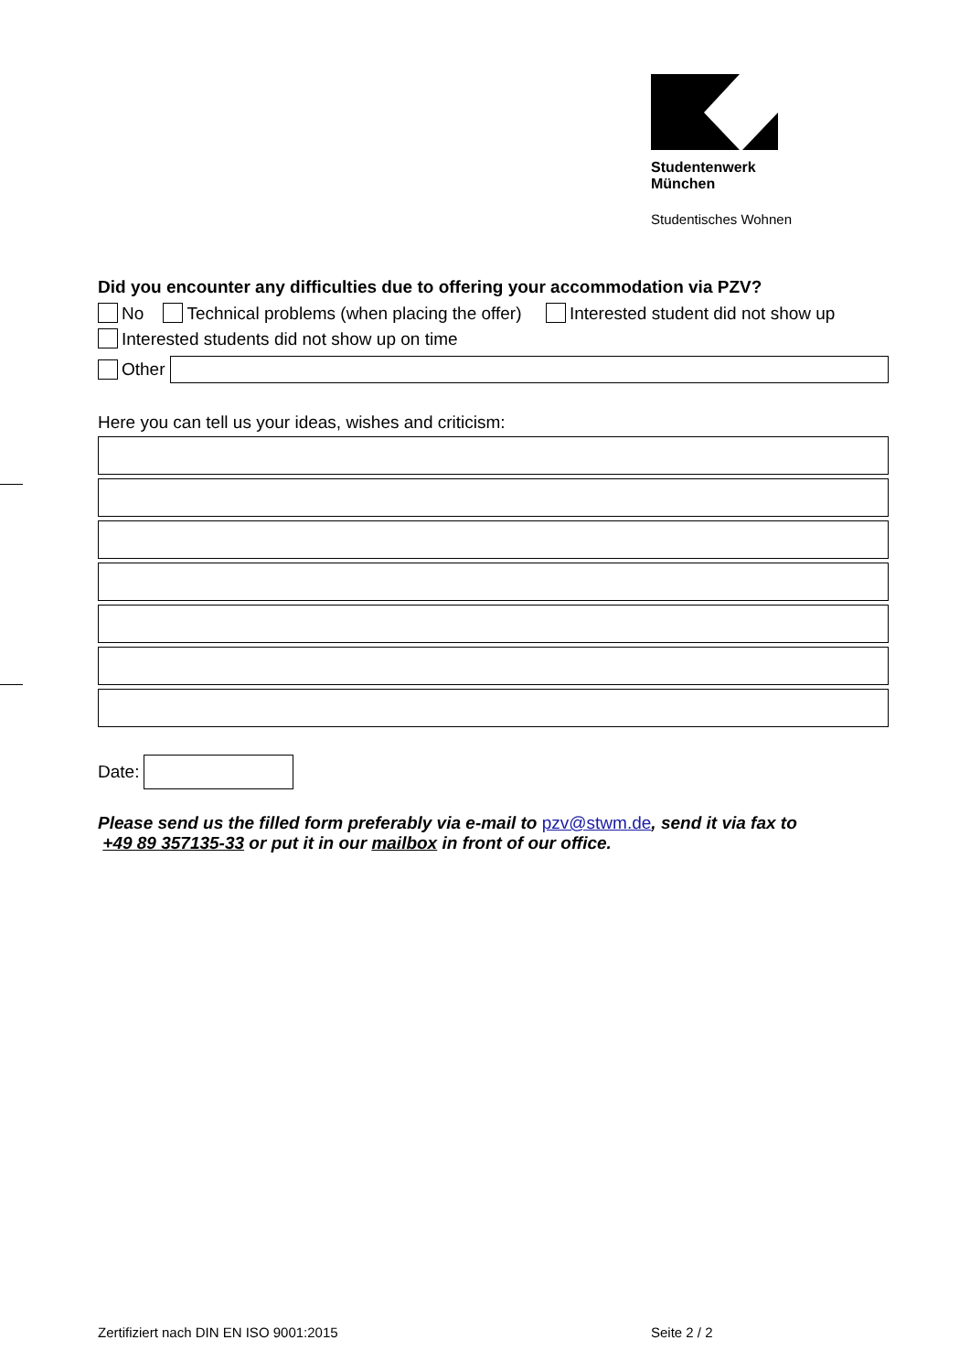Studentenwerk
München
Studentisches Wohnen
Did you encounter any difficulties due to offering your accommodation via PZV?
No Technical problems (when placing the offer) Interested student did not show up
Interested students did not show up on time
Other
Here you can tell us your ideas, wishes and criticism:
Date:
Please send us the filled form preferably via e-mail to pzv@stwm.de, send it via fax to
+49 89 357135-33 or put it in our mailbox in front of our office.
Zertifiziert nach DIN EN ISO 9001:2015
Seite 2 / 2